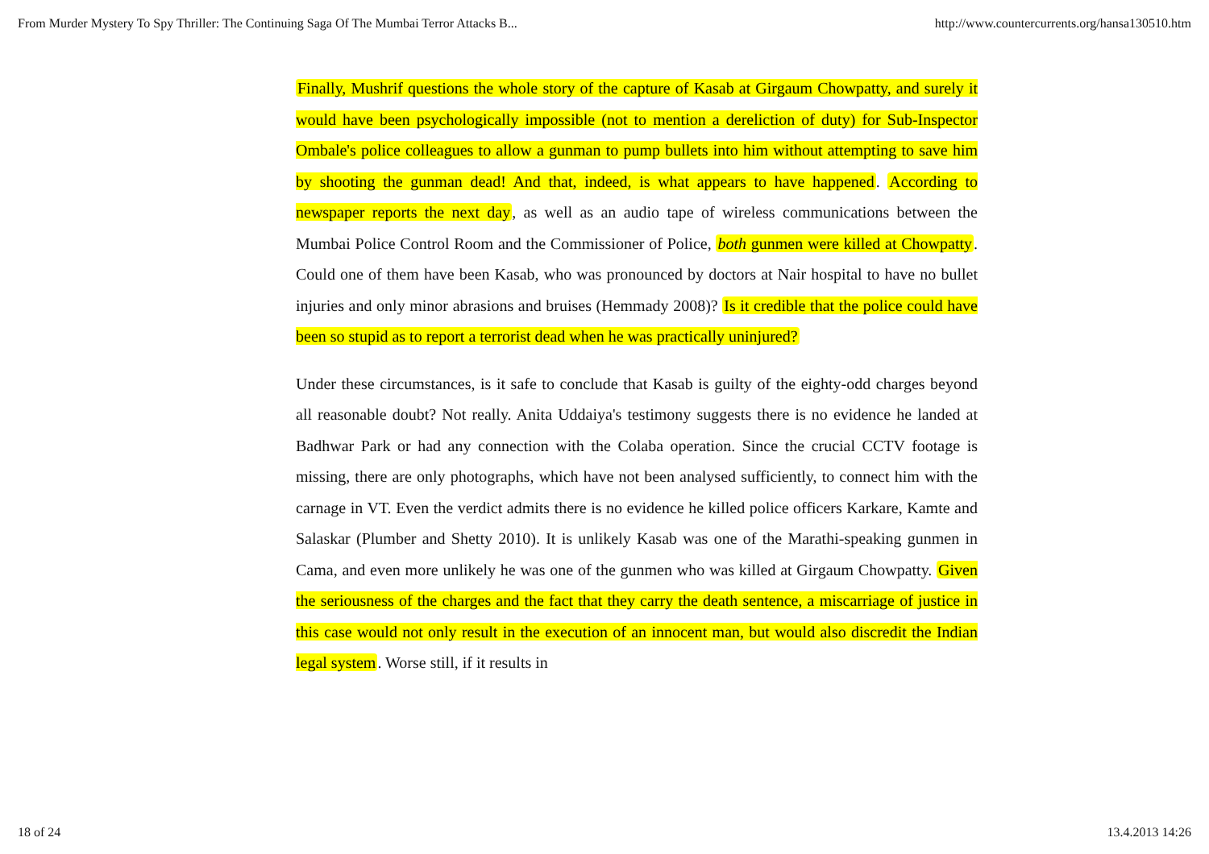From Murder Mystery To Spy Thriller: The Continuing Saga Of The Mumbai Terror Attacks B... http://www.countercurrents.org/hansa130510.htm
Finally, Mushrif questions the whole story of the capture of Kasab at Girgaum Chowpatty, and surely it would have been psychologically impossible (not to mention a dereliction of duty) for Sub-Inspector Ombale's police colleagues to allow a gunman to pump bullets into him without attempting to save him by shooting the gunman dead! And that, indeed, is what appears to have happened. According to newspaper reports the next day, as well as an audio tape of wireless communications between the Mumbai Police Control Room and the Commissioner of Police, both gunmen were killed at Chowpatty. Could one of them have been Kasab, who was pronounced by doctors at Nair hospital to have no bullet injuries and only minor abrasions and bruises (Hemmady 2008)? Is it credible that the police could have been so stupid as to report a terrorist dead when he was practically uninjured?
Under these circumstances, is it safe to conclude that Kasab is guilty of the eighty-odd charges beyond all reasonable doubt? Not really. Anita Uddaiya's testimony suggests there is no evidence he landed at Badhwar Park or had any connection with the Colaba operation. Since the crucial CCTV footage is missing, there are only photographs, which have not been analysed sufficiently, to connect him with the carnage in VT. Even the verdict admits there is no evidence he killed police officers Karkare, Kamte and Salaskar (Plumber and Shetty 2010). It is unlikely Kasab was one of the Marathi-speaking gunmen in Cama, and even more unlikely he was one of the gunmen who was killed at Girgaum Chowpatty. Given the seriousness of the charges and the fact that they carry the death sentence, a miscarriage of justice in this case would not only result in the execution of an innocent man, but would also discredit the Indian legal system. Worse still, if it results in
18 of 24 13.4.2013 14:26